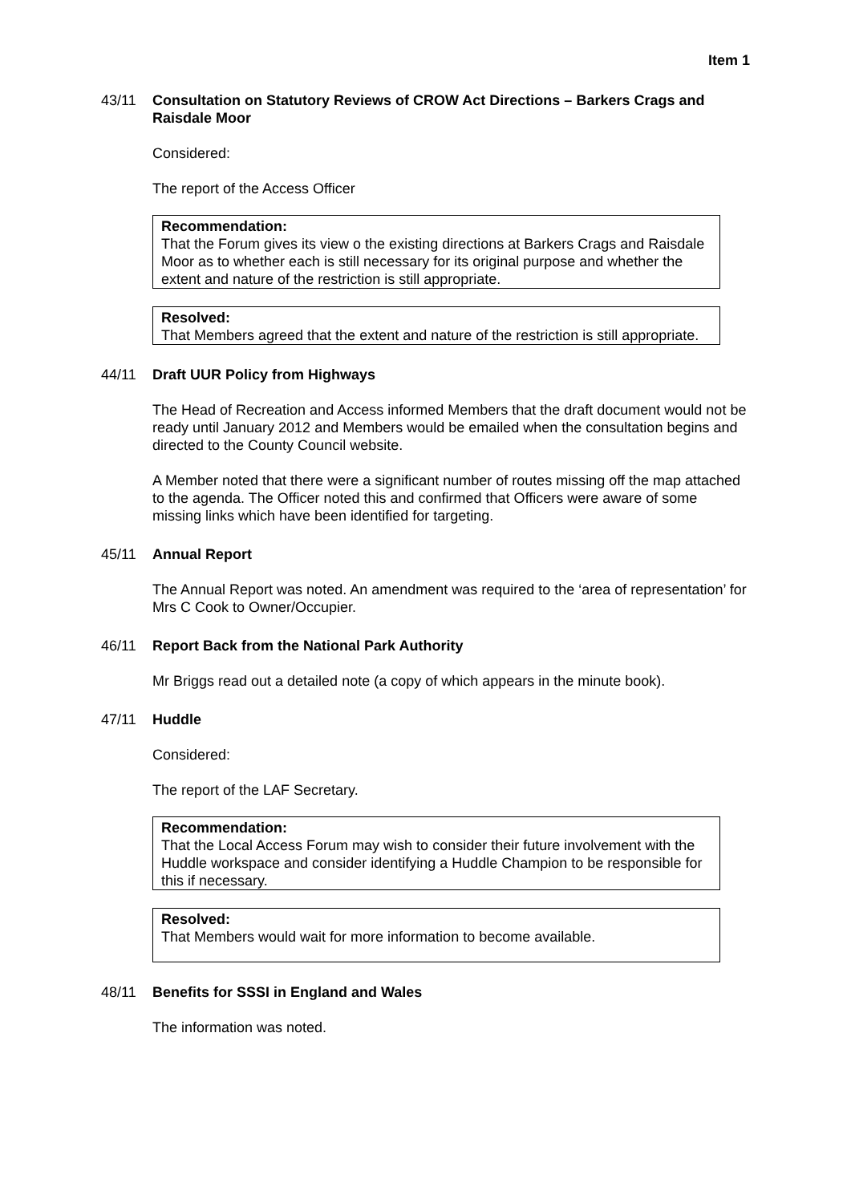Item 1
43/11 Consultation on Statutory Reviews of CROW Act Directions – Barkers Crags and Raisdale Moor
Considered:
The report of the Access Officer
Recommendation:
That the Forum gives its view o the existing directions at Barkers Crags and Raisdale Moor as to whether each is still necessary for its original purpose and whether the extent and nature of the restriction is still appropriate.
Resolved:
That Members agreed that the extent and nature of the restriction is still appropriate.
44/11 Draft UUR Policy from Highways
The Head of Recreation and Access informed Members that the draft document would not be ready until January 2012 and Members would be emailed when the consultation begins and directed to the County Council website.
A Member noted that there were a significant number of routes missing off the map attached to the agenda. The Officer noted this and confirmed that Officers were aware of some missing links which have been identified for targeting.
45/11 Annual Report
The Annual Report was noted. An amendment was required to the ‘area of representation’ for Mrs C Cook to Owner/Occupier.
46/11 Report Back from the National Park Authority
Mr Briggs read out a detailed note (a copy of which appears in the minute book).
47/11 Huddle
Considered:
The report of the LAF Secretary.
Recommendation:
That the Local Access Forum may wish to consider their future involvement with the Huddle workspace and consider identifying a Huddle Champion to be responsible for this if necessary.
Resolved:
That Members would wait for more information to become available.
48/11 Benefits for SSSI in England and Wales
The information was noted.